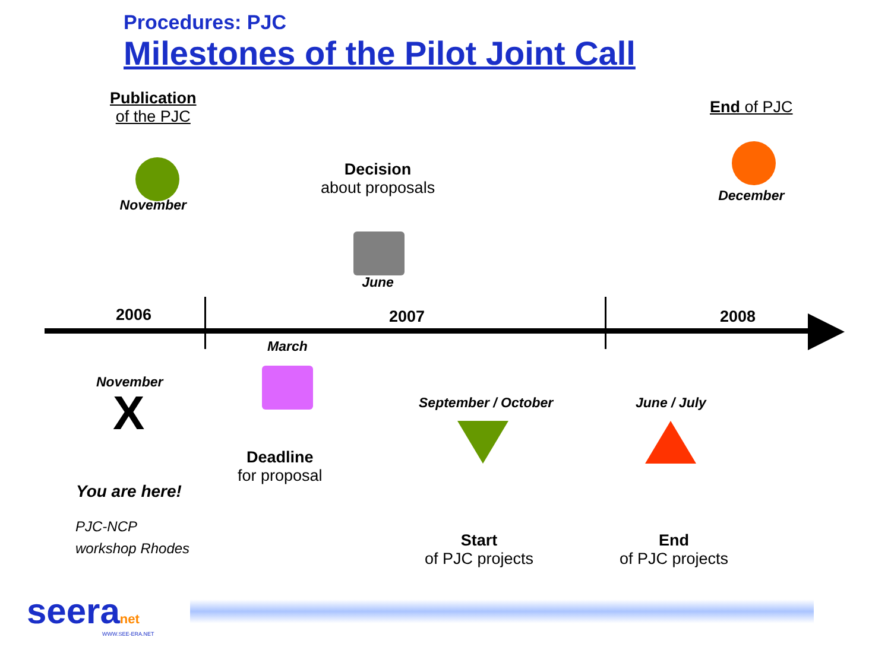Procedures: PJC
Milestones of the Pilot Joint Call
Publication
of the PJC
November
Decision
about proposals
June
End of PJC
December
2006 2007 2008
March
November
X
You are here!
PJC-NCP
workshop Rhodes
Deadline
for proposal
September / October June / July
Start
of PJC projects
End
of PJC projects
seeranet
WWW.SEE-ERA.NET